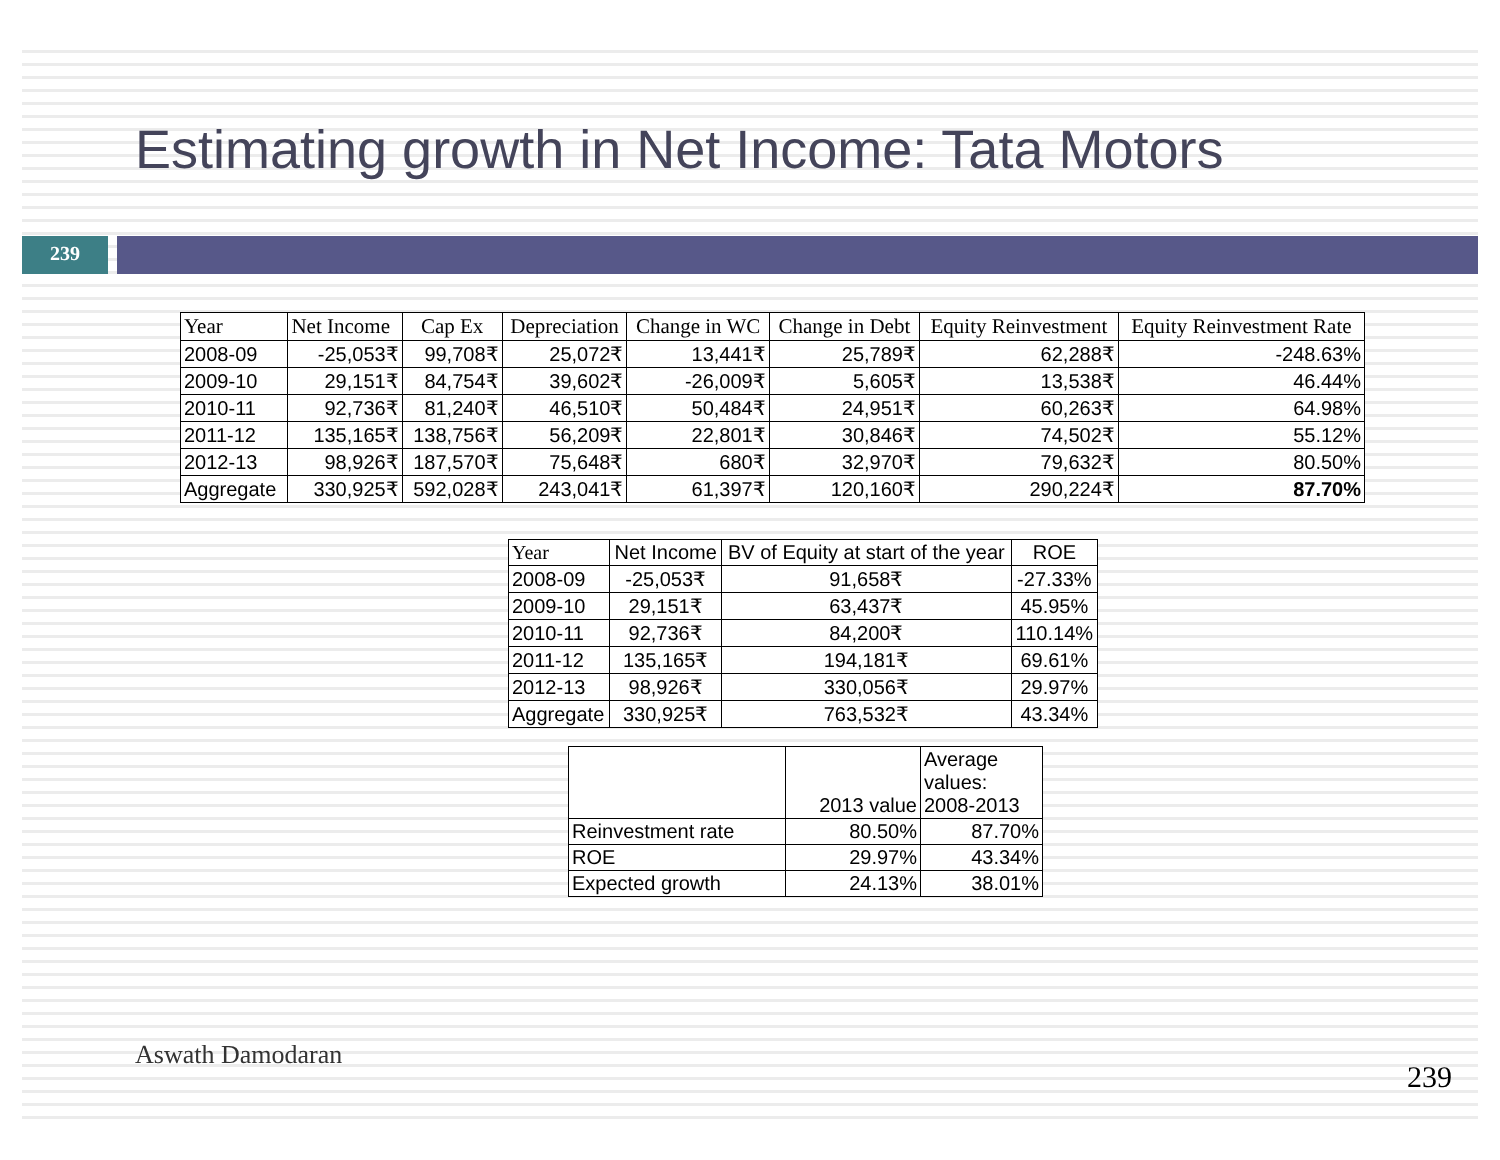Estimating growth in Net Income: Tata Motors
239
| Year | Net Income | Cap Ex | Depreciation | Change in WC | Change in Debt | Equity Reinvestment | Equity Reinvestment Rate |
| --- | --- | --- | --- | --- | --- | --- | --- |
| 2008-09 | -25,053₹ | 99,708₹ | 25,072₹ | 13,441₹ | 25,789₹ | 62,288₹ | -248.63% |
| 2009-10 | 29,151₹ | 84,754₹ | 39,602₹ | -26,009₹ | 5,605₹ | 13,538₹ | 46.44% |
| 2010-11 | 92,736₹ | 81,240₹ | 46,510₹ | 50,484₹ | 24,951₹ | 60,263₹ | 64.98% |
| 2011-12 | 135,165₹ | 138,756₹ | 56,209₹ | 22,801₹ | 30,846₹ | 74,502₹ | 55.12% |
| 2012-13 | 98,926₹ | 187,570₹ | 75,648₹ | 680₹ | 32,970₹ | 79,632₹ | 80.50% |
| Aggregate | 330,925₹ | 592,028₹ | 243,041₹ | 61,397₹ | 120,160₹ | 290,224₹ | 87.70% |
| Year | Net Income | BV of Equity at start of the year | ROE |
| --- | --- | --- | --- |
| 2008-09 | -25,053₹ | 91,658₹ | -27.33% |
| 2009-10 | 29,151₹ | 63,437₹ | 45.95% |
| 2010-11 | 92,736₹ | 84,200₹ | 110.14% |
| 2011-12 | 135,165₹ | 194,181₹ | 69.61% |
| 2012-13 | 98,926₹ | 330,056₹ | 29.97% |
| Aggregate | 330,925₹ | 763,532₹ | 43.34% |
| | 2013 value | Average values: 2008-2013 |
| --- | --- | --- |
| Reinvestment rate | 80.50% | 87.70% |
| ROE | 29.97% | 43.34% |
| Expected growth | 24.13% | 38.01% |
Aswath Damodaran
239